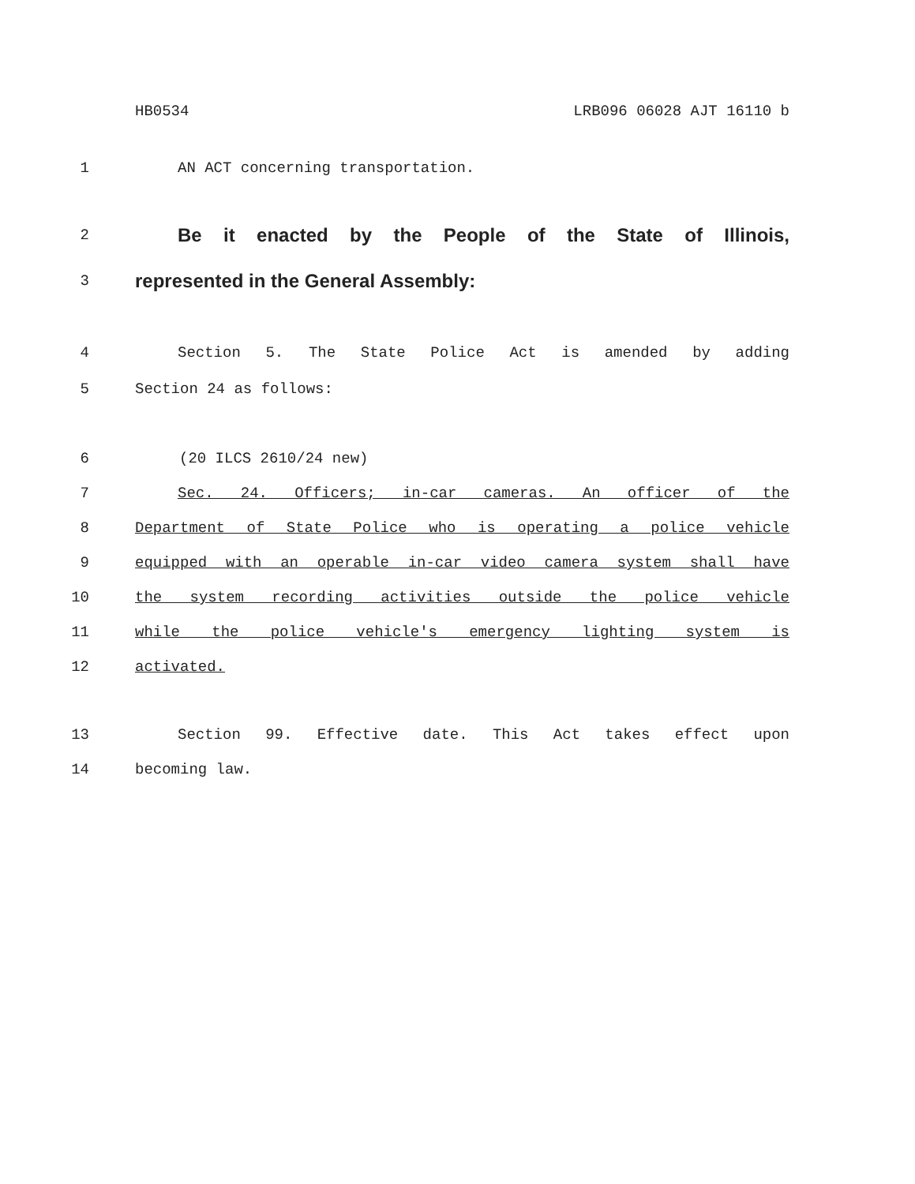HB0534 LRB096 06028 AJT 16110 b
1 AN ACT concerning transportation.
2 Be it enacted by the People of the State of Illinois,
3 represented in the General Assembly:
4 Section 5. The State Police Act is amended by adding
5 Section 24 as follows:
6 (20 ILCS 2610/24 new)
7 Sec. 24. Officers; in-car cameras. An officer of the
8 Department of State Police who is operating a police vehicle
9 equipped with an operable in-car video camera system shall have
10 the system recording activities outside the police vehicle
11 while the police vehicle's emergency lighting system is
12 activated.
13 Section 99. Effective date. This Act takes effect upon
14 becoming law.